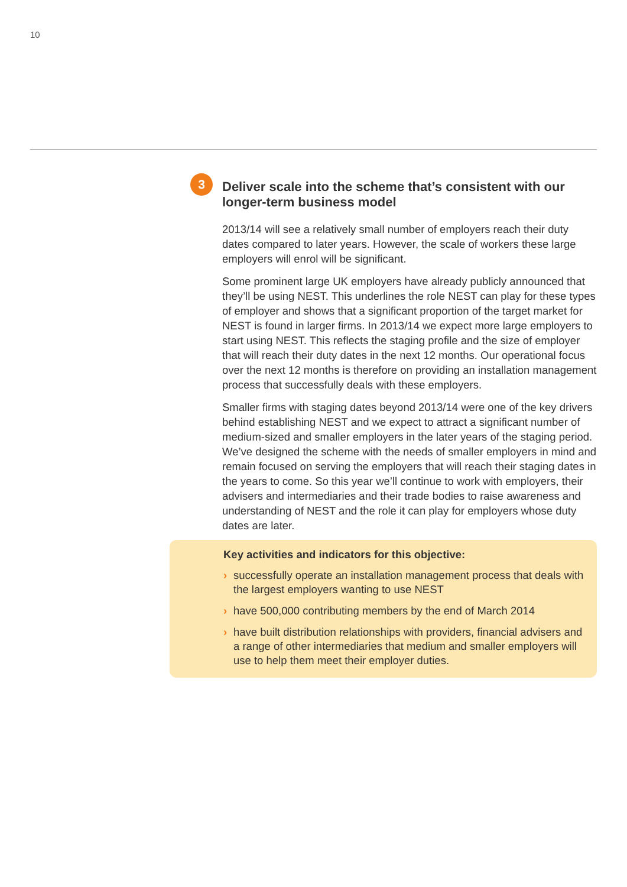10
3
Deliver scale into the scheme that’s consistent with our longer-term business model
2013/14 will see a relatively small number of employers reach their duty dates compared to later years. However, the scale of workers these large employers will enrol will be significant.
Some prominent large UK employers have already publicly announced that they’ll be using NEST. This underlines the role NEST can play for these types of employer and shows that a significant proportion of the target market for NEST is found in larger firms. In 2013/14 we expect more large employers to start using NEST. This reflects the staging profile and the size of employer that will reach their duty dates in the next 12 months. Our operational focus over the next 12 months is therefore on providing an installation management process that successfully deals with these employers.
Smaller firms with staging dates beyond 2013/14 were one of the key drivers behind establishing NEST and we expect to attract a significant number of medium-sized and smaller employers in the later years of the staging period. We’ve designed the scheme with the needs of smaller employers in mind and remain focused on serving the employers that will reach their staging dates in the years to come. So this year we’ll continue to work with employers, their advisers and intermediaries and their trade bodies to raise awareness and understanding of NEST and the role it can play for employers whose duty dates are later.
Key activities and indicators for this objective:
› successfully operate an installation management process that deals with the largest employers wanting to use NEST
› have 500,000 contributing members by the end of March 2014
› have built distribution relationships with providers, financial advisers and a range of other intermediaries that medium and smaller employers will use to help them meet their employer duties.